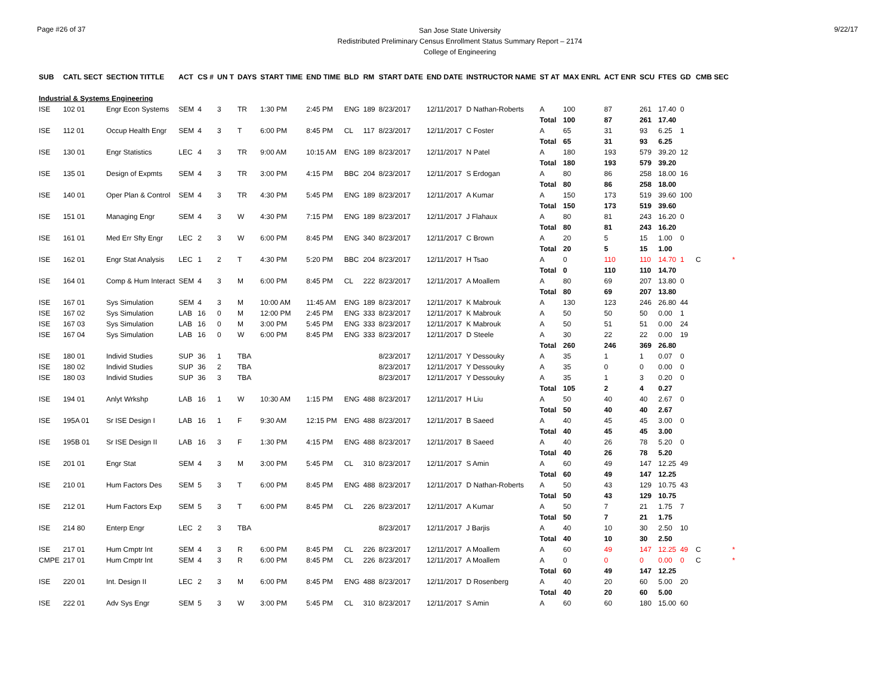Page #26 of 37
San Jose State University
Redistributed Preliminary Census Enrollment Status Summary Report – 2174
College of Engineering
9/22/17
| SUB | CATL SECT | SECTION TITTLE | ACT | CS # | UN T | DAYS | START TIME | END TIME | BLD | RM | START DATE | END DATE | INSTRUCTOR NAME | ST AT | MAX ENRL | ACT ENR | SCU | FTES | GD | CMB SEC | |
| --- | --- | --- | --- | --- | --- | --- | --- | --- | --- | --- | --- | --- | --- | --- | --- | --- | --- | --- | --- | --- | --- |
| Industrial & Systems Engineering | | | | | | | | | | | | | | | | | | | | | |
| ISE | 102 01 | Engr Econ Systems | SEM | 4 | 3 | TR | 1:30 PM | 2:45 PM | ENG | 189 | 8/23/2017 | 12/11/2017 | D Nathan-Roberts | A | 100 | 87 | 261 | 17.40 | 0 | | |
| | | | | | | | | | | | | | | Total | 100 | 87 | 261 | 17.40 | | | |
| ISE | 112 01 | Occup Health Engr | SEM | 4 | 3 | T | 6:00 PM | 8:45 PM | CL | 117 | 8/23/2017 | 12/11/2017 | C Foster | A | 65 | 31 | 93 | 6.25 | 1 | | |
| | | | | | | | | | | | | | | Total | 65 | 31 | 93 | 6.25 | | | |
| ISE | 130 01 | Engr Statistics | LEC | 4 | 3 | TR | 9:00 AM | 10:15 AM | ENG | 189 | 8/23/2017 | 12/11/2017 | N Patel | A | 180 | 193 | 579 | 39.20 | 12 | | |
| | | | | | | | | | | | | | | Total | 180 | 193 | 579 | 39.20 | | | |
| ISE | 135 01 | Design of Expmts | SEM | 4 | 3 | TR | 3:00 PM | 4:15 PM | BBC | 204 | 8/23/2017 | 12/11/2017 | S Erdogan | A | 80 | 86 | 258 | 18.00 | 16 | | |
| | | | | | | | | | | | | | | Total | 80 | 86 | 258 | 18.00 | | | |
| ISE | 140 01 | Oper Plan & Control | SEM | 4 | 3 | TR | 4:30 PM | 5:45 PM | ENG | 189 | 8/23/2017 | 12/11/2017 | A Kumar | A | 150 | 173 | 519 | 39.60 | 100 | | |
| | | | | | | | | | | | | | | Total | 150 | 173 | 519 | 39.60 | | | |
| ISE | 151 01 | Managing Engr | SEM | 4 | 3 | W | 4:30 PM | 7:15 PM | ENG | 189 | 8/23/2017 | 12/11/2017 | J Flahaux | A | 80 | 81 | 243 | 16.20 | 0 | | |
| | | | | | | | | | | | | | | Total | 80 | 81 | 243 | 16.20 | | | |
| ISE | 161 01 | Med Err Sfty Engr | LEC | 2 | 3 | W | 6:00 PM | 8:45 PM | ENG | 340 | 8/23/2017 | 12/11/2017 | C Brown | A | 20 | 5 | 15 | 1.00 | 0 | | |
| | | | | | | | | | | | | | | Total | 20 | 5 | 15 | 1.00 | | | |
| ISE | 162 01 | Engr Stat Analysis | LEC | 1 | 2 | T | 4:30 PM | 5:20 PM | BBC | 204 | 8/23/2017 | 12/11/2017 | H Tsao | A | 0 | 110 | 110 | 14.70 | 1 | C | * |
| | | | | | | | | | | | | | | Total | 0 | 110 | 110 | 14.70 | | | |
| ISE | 164 01 | Comp & Hum Interact | SEM | 4 | 3 | M | 6:00 PM | 8:45 PM | CL | 222 | 8/23/2017 | 12/11/2017 | A Moallem | A | 80 | 69 | 207 | 13.80 | 0 | | |
| | | | | | | | | | | | | | | Total | 80 | 69 | 207 | 13.80 | | | |
| ISE | 167 01 | Sys Simulation | SEM | 4 | 3 | M | 10:00 AM | 11:45 AM | ENG | 189 | 8/23/2017 | 12/11/2017 | K Mabrouk | A | 130 | 123 | 246 | 26.80 | 44 | | |
| ISE | 167 02 | Sys Simulation | LAB | 16 | 0 | M | 12:00 PM | 2:45 PM | ENG | 333 | 8/23/2017 | 12/11/2017 | K Mabrouk | A | 50 | 50 | 50 | 0.00 | 1 | | |
| ISE | 167 03 | Sys Simulation | LAB | 16 | 0 | M | 3:00 PM | 5:45 PM | ENG | 333 | 8/23/2017 | 12/11/2017 | K Mabrouk | A | 50 | 51 | 51 | 0.00 | 24 | | |
| ISE | 167 04 | Sys Simulation | LAB | 16 | 0 | W | 6:00 PM | 8:45 PM | ENG | 333 | 8/23/2017 | 12/11/2017 | D Steele | A | 30 | 22 | 22 | 0.00 | 19 | | |
| | | | | | | | | | | | | | | Total | 260 | 246 | 369 | 26.80 | | | |
| ISE | 180 01 | Individ Studies | SUP | 36 | 1 | TBA | | | | | 8/23/2017 | 12/11/2017 | Y Dessouky | A | 35 | 1 | 1 | 0.07 | 0 | | |
| ISE | 180 02 | Individ Studies | SUP | 36 | 2 | TBA | | | | | 8/23/2017 | 12/11/2017 | Y Dessouky | A | 35 | 0 | 0 | 0.00 | 0 | | |
| ISE | 180 03 | Individ Studies | SUP | 36 | 3 | TBA | | | | | 8/23/2017 | 12/11/2017 | Y Dessouky | A | 35 | 1 | 3 | 0.20 | 0 | | |
| | | | | | | | | | | | | | | Total | 105 | 2 | 4 | 0.27 | | | |
| ISE | 194 01 | Anlyt Wrkshp | LAB | 16 | 1 | W | 10:30 AM | 1:15 PM | ENG | 488 | 8/23/2017 | 12/11/2017 | H Liu | A | 50 | 40 | 40 | 2.67 | 0 | | |
| | | | | | | | | | | | | | | Total | 50 | 40 | 40 | 2.67 | | | |
| ISE | 195A 01 | Sr ISE Design I | LAB | 16 | 1 | F | 9:30 AM | 12:15 PM | ENG | 488 | 8/23/2017 | 12/11/2017 | B Saeed | A | 40 | 45 | 45 | 3.00 | 0 | | |
| | | | | | | | | | | | | | | Total | 40 | 45 | 45 | 3.00 | | | |
| ISE | 195B 01 | Sr ISE Design II | LAB | 16 | 3 | F | 1:30 PM | 4:15 PM | ENG | 488 | 8/23/2017 | 12/11/2017 | B Saeed | A | 40 | 26 | 78 | 5.20 | 0 | | |
| | | | | | | | | | | | | | | Total | 40 | 26 | 78 | 5.20 | | | |
| ISE | 201 01 | Engr Stat | SEM | 4 | 3 | M | 3:00 PM | 5:45 PM | CL | 310 | 8/23/2017 | 12/11/2017 | S Amin | A | 60 | 49 | 147 | 12.25 | 49 | | |
| | | | | | | | | | | | | | | Total | 60 | 49 | 147 | 12.25 | | | |
| ISE | 210 01 | Hum Factors Des | SEM | 5 | 3 | T | 6:00 PM | 8:45 PM | ENG | 488 | 8/23/2017 | 12/11/2017 | D Nathan-Roberts | A | 50 | 43 | 129 | 10.75 | 43 | | |
| | | | | | | | | | | | | | | Total | 50 | 43 | 129 | 10.75 | | | |
| ISE | 212 01 | Hum Factors Exp | SEM | 5 | 3 | T | 6:00 PM | 8:45 PM | CL | 226 | 8/23/2017 | 12/11/2017 | A Kumar | A | 50 | 7 | 21 | 1.75 | 7 | | |
| | | | | | | | | | | | | | | Total | 50 | 7 | 21 | 1.75 | | | |
| ISE | 214 80 | Enterp Engr | LEC | 2 | 3 | TBA | | | | | 8/23/2017 | 12/11/2017 | J Barjis | A | 40 | 10 | 30 | 2.50 | 10 | | |
| | | | | | | | | | | | | | | Total | 40 | 10 | 30 | 2.50 | | | |
| ISE | 217 01 | Hum Cmptr Int | SEM | 4 | 3 | R | 6:00 PM | 8:45 PM | CL | 226 | 8/23/2017 | 12/11/2017 | A Moallem | A | 60 | 49 | 147 | 12.25 | 49 | C | * |
| CMPE | 217 01 | Hum Cmptr Int | SEM | 4 | 3 | R | 6:00 PM | 8:45 PM | CL | 226 | 8/23/2017 | 12/11/2017 | A Moallem | A | 0 | 0 | 0 | 0.00 | 0 | C | * |
| | | | | | | | | | | | | | | Total | 60 | 49 | 147 | 12.25 | | | |
| ISE | 220 01 | Int. Design II | LEC | 2 | 3 | M | 6:00 PM | 8:45 PM | ENG | 488 | 8/23/2017 | 12/11/2017 | D Rosenberg | A | 40 | 20 | 60 | 5.00 | 20 | | |
| | | | | | | | | | | | | | | Total | 40 | 20 | 60 | 5.00 | | | |
| ISE | 222 01 | Adv Sys Engr | SEM | 5 | 3 | W | 3:00 PM | 5:45 PM | CL | 310 | 8/23/2017 | 12/11/2017 | S Amin | A | 60 | 60 | 180 | 15.00 | 60 | | |